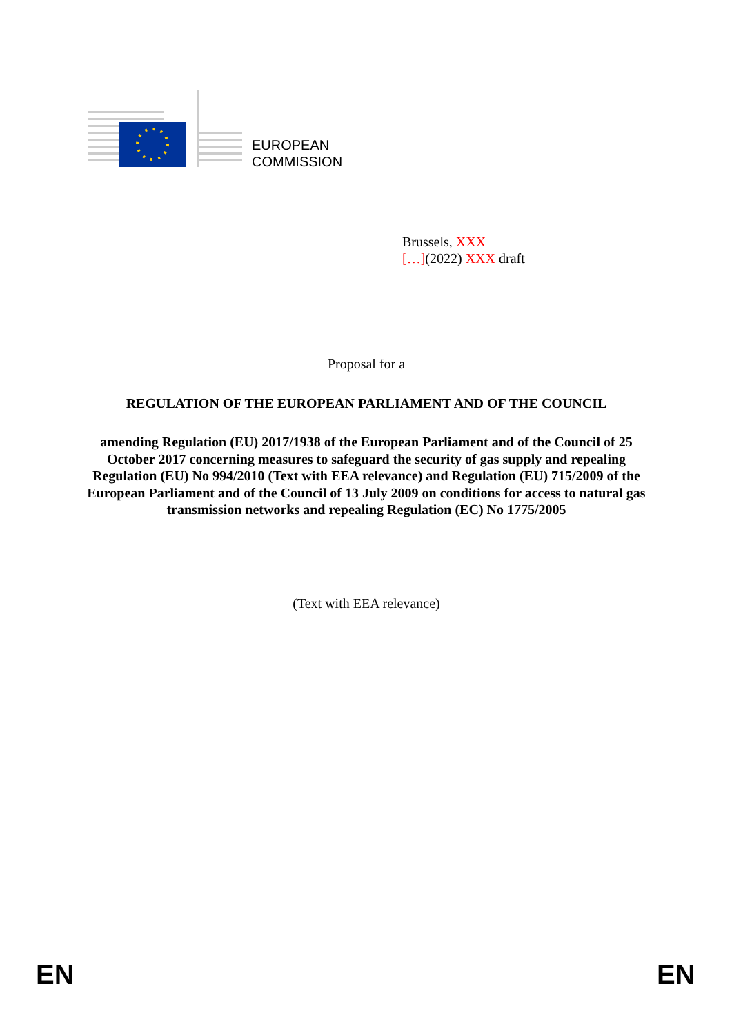EUROPEAN
COMMISSION
Brussels, XXX
[…](2022) XXX draft
Proposal for a
REGULATION OF THE EUROPEAN PARLIAMENT AND OF THE COUNCIL
amending Regulation (EU) 2017/1938 of the European Parliament and of the Council of 25 October 2017 concerning measures to safeguard the security of gas supply and repealing Regulation (EU) No 994/2010 (Text with EEA relevance) and Regulation (EU) 715/2009 of the European Parliament and of the Council of 13 July 2009 on conditions for access to natural gas transmission networks and repealing Regulation (EC) No 1775/2005
(Text with EEA relevance)
EN EN